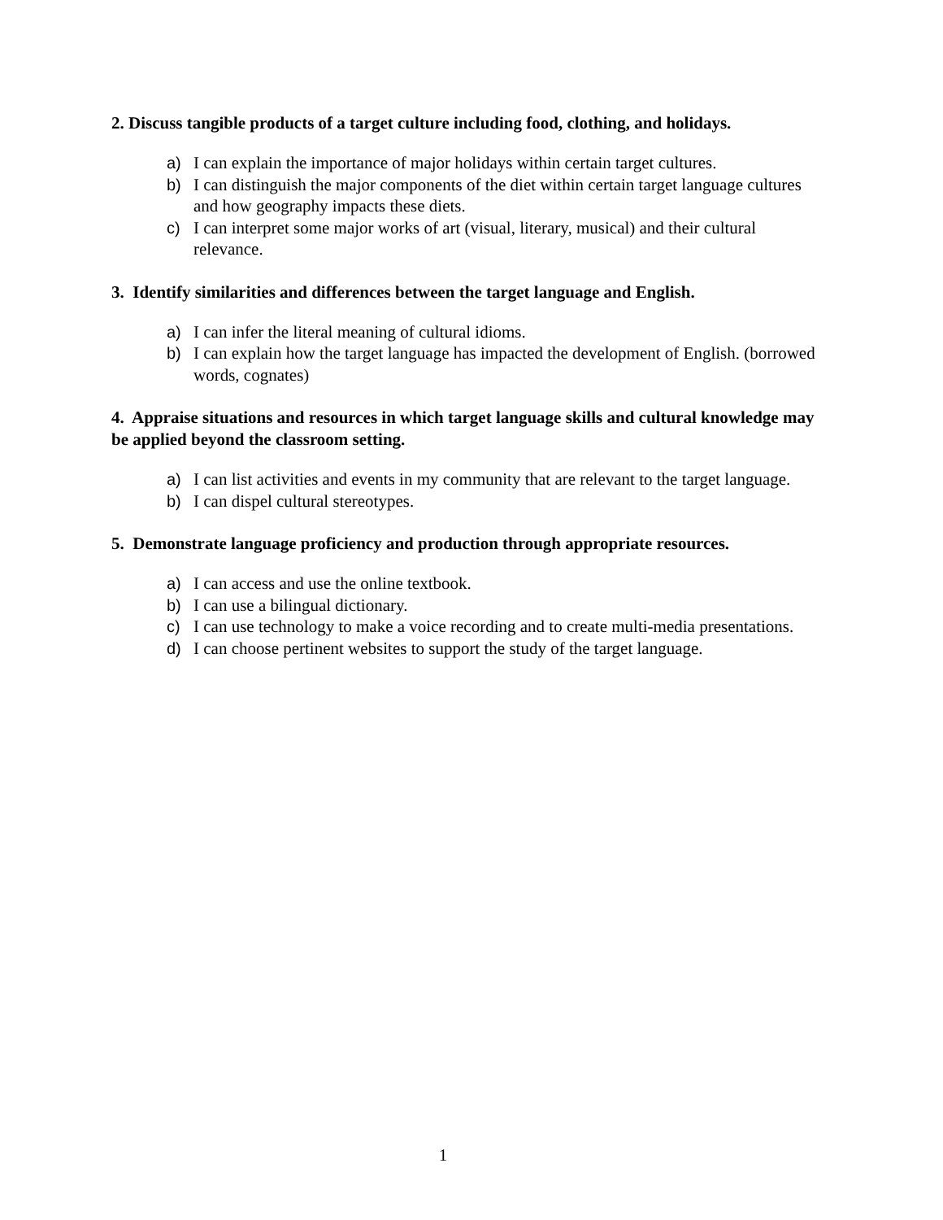2. Discuss tangible products of a target culture including food, clothing, and holidays.
a) I can explain the importance of major holidays within certain target cultures.
b) I can distinguish the major components of the diet within certain target language cultures and how geography impacts these diets.
c) I can interpret some major works of art (visual, literary, musical) and their cultural relevance.
3. Identify similarities and differences between the target language and English.
a) I can infer the literal meaning of cultural idioms.
b) I can explain how the target language has impacted the development of English. (borrowed words, cognates)
4. Appraise situations and resources in which target language skills and cultural knowledge may be applied beyond the classroom setting.
a) I can list activities and events in my community that are relevant to the target language.
b) I can dispel cultural stereotypes.
5. Demonstrate language proficiency and production through appropriate resources.
a) I can access and use the online textbook.
b) I can use a bilingual dictionary.
c) I can use technology to make a voice recording and to create multi-media presentations.
d) I can choose pertinent websites to support the study of the target language.
1